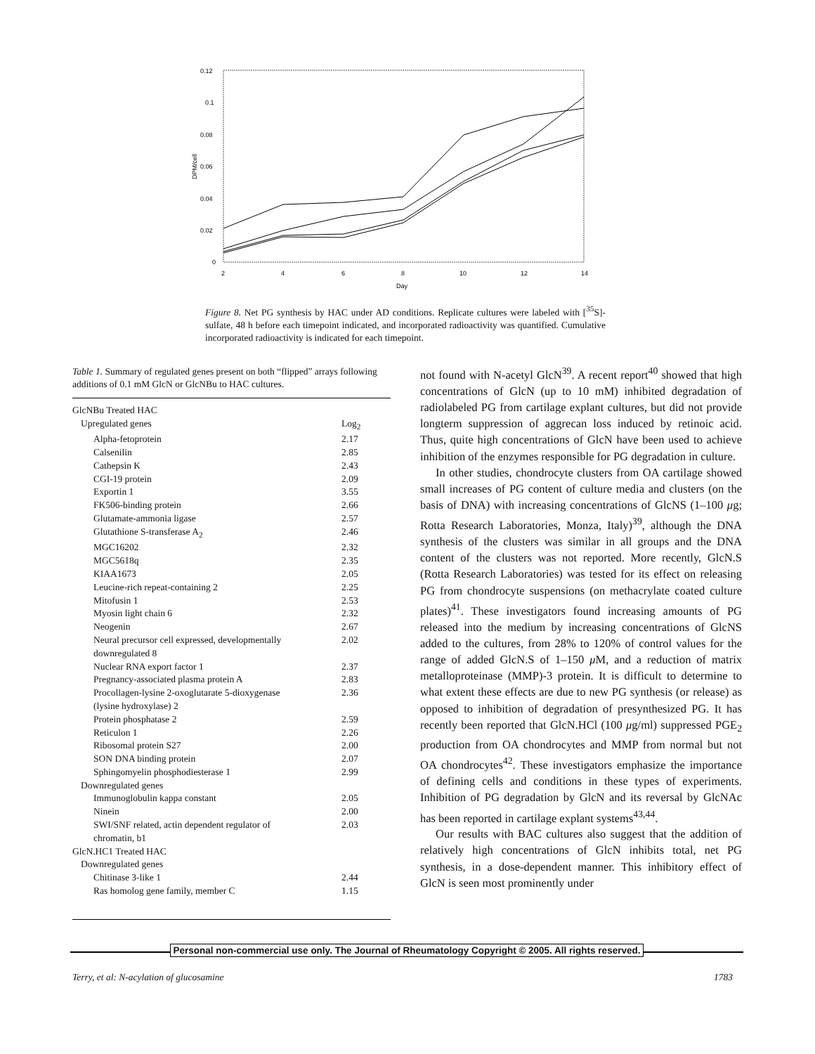0.12
0.1
0.08
0.06
0.04
0.02
0
2
4
6
8
10
12
14
Day
DPM/cell
Figure 8. Net PG synthesis by HAC under AD conditions. Replicate cultures were labeled with [<sup>35</sup>S]-sulfate, 48 h before each timepoint indicated, and incorporated radioactivity was quantified. Cumulative incorporated radioactivity is indicated for each timepoint.
Table 1. Summary of regulated genes present on both “flipped” arrays following additions of 0.1 mM GlcN or GlcNBu to HAC cultures.
| GlcNBu Treated HAC | |
| Upregulated genes | Log<sub>2</sub> |
| Alpha-fetoprotein | 2.17 |
| Calsenilin | 2.85 |
| Cathepsin K | 2.43 |
| CGI-19 protein | 2.09 |
| Exportin 1 | 3.55 |
| FK506-binding protein | 2.66 |
| Glutamate-ammonia ligase | 2.57 |
| Glutathione S-transferase A<sub>2</sub> | 2.46 |
| MGC16202 | 2.32 |
| MGC5618q | 2.35 |
| KIAA1673 | 2.05 |
| Leucine-rich repeat-containing 2 | 2.25 |
| Mitofusin 1 | 2.53 |
| Myosin light chain 6 | 2.32 |
| Neogenin | 2.67 |
| Neural precursor cell expressed, developmentally downregulated 8 | 2.02 |
| Nuclear RNA export factor 1 | 2.37 |
| Pregnancy-associated plasma protein A | 2.83 |
| Procollagen-lysine 2-oxoglutarate 5-dioxygenase (lysine hydroxylase) 2 | 2.36 |
| Protein phosphatase 2 | 2.59 |
| Reticulon 1 | 2.26 |
| Ribosomal protein S27 | 2.00 |
| SON DNA binding protein | 2.07 |
| Sphingomyelin phosphodiesterase 1 | 2.99 |
| Downregulated genes | |
| Immunoglobulin kappa constant | 2.05 |
| Ninein | 2.00 |
| SWI/SNF related, actin dependent regulator of chromatin, b1 | 2.03 |
| GlcN.HC1 Treated HAC | |
| Downregulated genes | |
| Chitinase 3-like 1 | 2.44 |
| Ras homolog gene family, member C | 1.15 |
not found with N-acetyl GlcN<sup>39</sup>. A recent report<sup>40</sup> showed that high concentrations of GlcN (up to 10 mM) inhibited degradation of radiolabeled PG from cartilage explant cultures, but did not provide longterm suppression of aggrecan loss induced by retinoic acid. Thus, quite high concentrations of GlcN have been used to achieve inhibition of the enzymes responsible for PG degradation in culture.
In other studies, chondrocyte clusters from OA cartilage showed small increases of PG content of culture media and clusters (on the basis of DNA) with increasing concentrations of GlcNS (1–100 μg; Rotta Research Laboratories, Monza, Italy)<sup>39</sup>, although the DNA synthesis of the clusters was similar in all groups and the DNA content of the clusters was not reported. More recently, GlcN.S (Rotta Research Laboratories) was tested for its effect on releasing PG from chondrocyte suspensions (on methacrylate coated culture plates)<sup>41</sup>. These investigators found increasing amounts of PG released into the medium by increasing concentrations of GlcNS added to the cultures, from 28% to 120% of control values for the range of added GlcN.S of 1–150 μ M, and a reduction of matrix metalloproteinase (MMP)-3 protein. It is difficult to determine to what extent these effects are due to new PG synthesis (or release) as opposed to inhibition of degradation of presynthesized PG. It has recently been reported that GlcN.HCl (100 μg/ml) suppressed PGE<sub>2</sub> production from OA chondrocytes and MMP from normal but not OA chondrocytes<sup>42</sup>. These investigators emphasize the importance of defining cells and conditions in these types of experiments. Inhibition of PG degradation by GlcN and its reversal by GlcNAc has been reported in cartilage explant systems<sup>43,44</sup>.
Our results with BAC cultures also suggest that the addition of relatively high concentrations of GlcN inhibits total, net PG synthesis, in a dose-dependent manner. This inhibitory effect of GlcN is seen most prominently under
Personal non-commercial use only. The Journal of Rheumatology Copyright © 2005. All rights reserved.
Terry, et al: N-acylation of glucosamine 1783